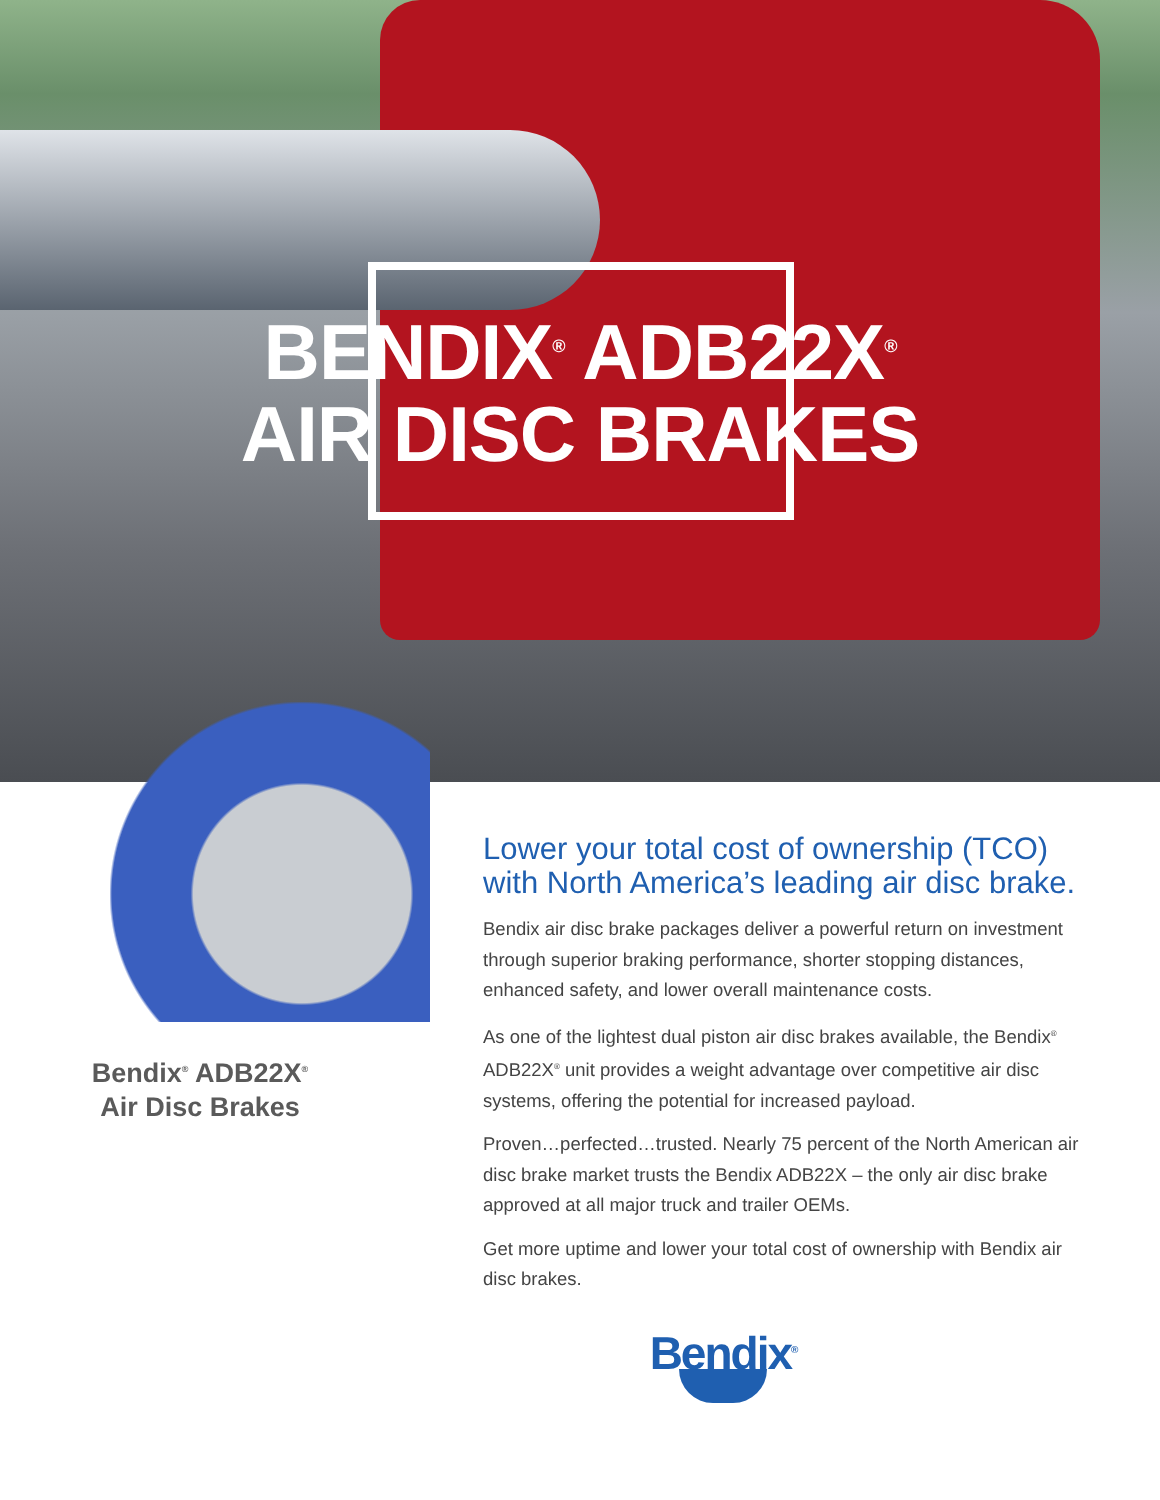BENDIX<sup>®</sup> ADB22X<sup>®</sup>
AIR DISC BRAKES
Bendix<sup>®</sup> ADB22X<sup>®</sup>
Air Disc Brakes
Lower your total cost of ownership (TCO) with North America’s leading air disc brake.
Bendix air disc brake packages deliver a powerful return on investment through superior braking performance, shorter stopping distances, enhanced safety, and lower overall maintenance costs.
As one of the lightest dual piston air disc brakes available, the Bendix<sup>®</sup> ADB22X<sup>®</sup> unit provides a weight advantage over competitive air disc systems, offering the potential for increased payload.
Proven…perfected…trusted. Nearly 75 percent of the North American air disc brake market trusts the Bendix ADB22X – the only air disc brake approved at all major truck and trailer OEMs.
Get more uptime and lower your total cost of ownership with Bendix air disc brakes.
Bendix<sup>®</sup>